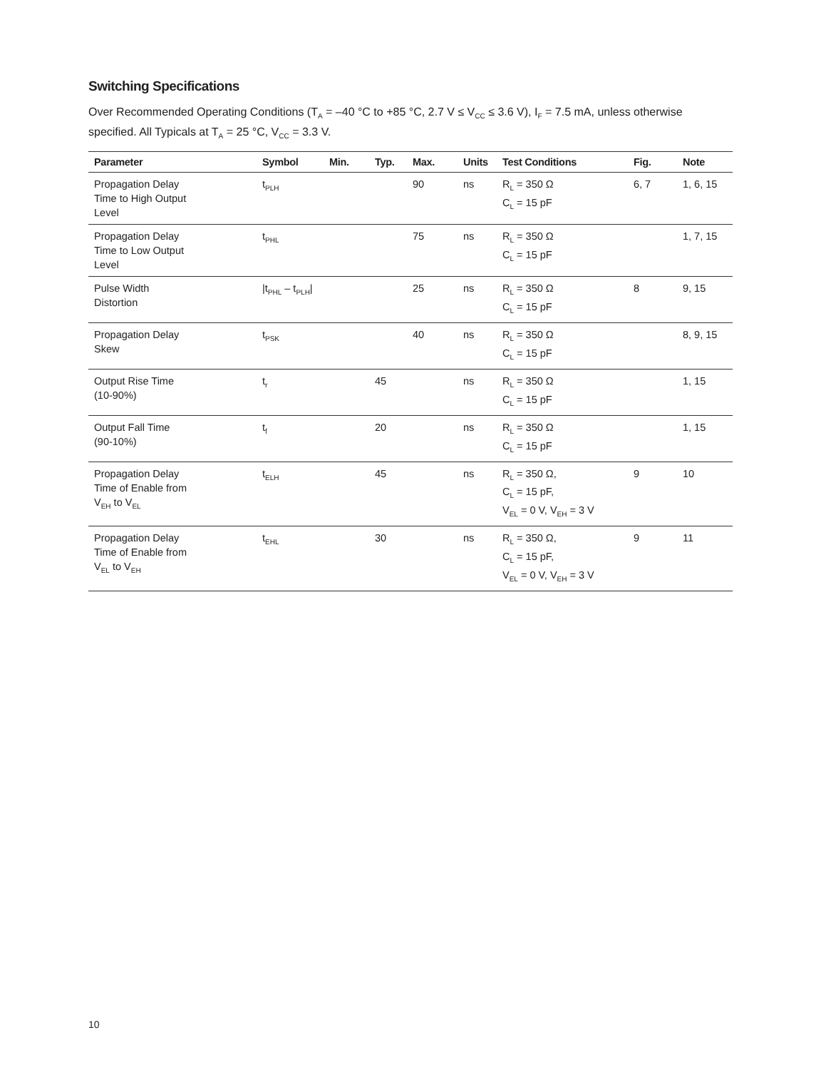Switching Specifications
Over Recommended Operating Conditions (T<sub>A</sub> = –40 °C to +85 °C, 2.7 V ≤ V<sub>CC</sub> ≤ 3.6 V), I<sub>F</sub> = 7.5 mA, unless otherwise specified. All Typicals at T<sub>A</sub> = 25 °C, V<sub>CC</sub> = 3.3 V.
| Parameter | Symbol | Min. | Typ. | Max. | Units | Test Conditions | Fig. | Note |
| --- | --- | --- | --- | --- | --- | --- | --- | --- |
| Propagation Delay Time to High Output Level | t<sub>PLH</sub> | | | 90 | ns | R<sub>L</sub> = 350 Ω C<sub>L</sub> = 15 pF | 6, 7 | 1, 6, 15 |
| Propagation Delay Time to Low Output Level | t<sub>PHL</sub> | | | 75 | ns | R<sub>L</sub> = 350 Ω C<sub>L</sub> = 15 pF | | 1, 7, 15 |
| Pulse Width Distortion | /t<sub>PHL</sub> – t<sub>PLH</sub>/ | | | 25 | ns | R<sub>L</sub> = 350 Ω C<sub>L</sub> = 15 pF | 8 | 9, 15 |
| Propagation Delay Skew | t<sub>PSK</sub> | | | 40 | ns | R<sub>L</sub> = 350 Ω C<sub>L</sub> = 15 pF | | 8, 9, 15 |
| Output Rise Time (10-90%) | t<sub>r</sub> | | 45 | | ns | R<sub>L</sub> = 350 Ω C<sub>L</sub> = 15 pF | | 1, 15 |
| Output Fall Time (90-10%) | t<sub>f</sub> | | 20 | | ns | R<sub>L</sub> = 350 Ω C<sub>L</sub> = 15 pF | | 1, 15 |
| Propagation Delay Time of Enable from V<sub>EH</sub> to V<sub>EL</sub> | t<sub>ELH</sub> | | 45 | | ns | R<sub>L</sub> = 350 Ω, C<sub>L</sub> = 15 pF, V<sub>EL</sub> = 0 V, V<sub>EH</sub> = 3 V | 9 | 10 |
| Propagation Delay Time of Enable from V<sub>EL</sub> to V<sub>EH</sub> | t<sub>EHL</sub> | | 30 | | ns | R<sub>L</sub> = 350 Ω, C<sub>L</sub> = 15 pF, V<sub>EL</sub> = 0 V, V<sub>EH</sub> = 3 V | 9 | 11 |
10